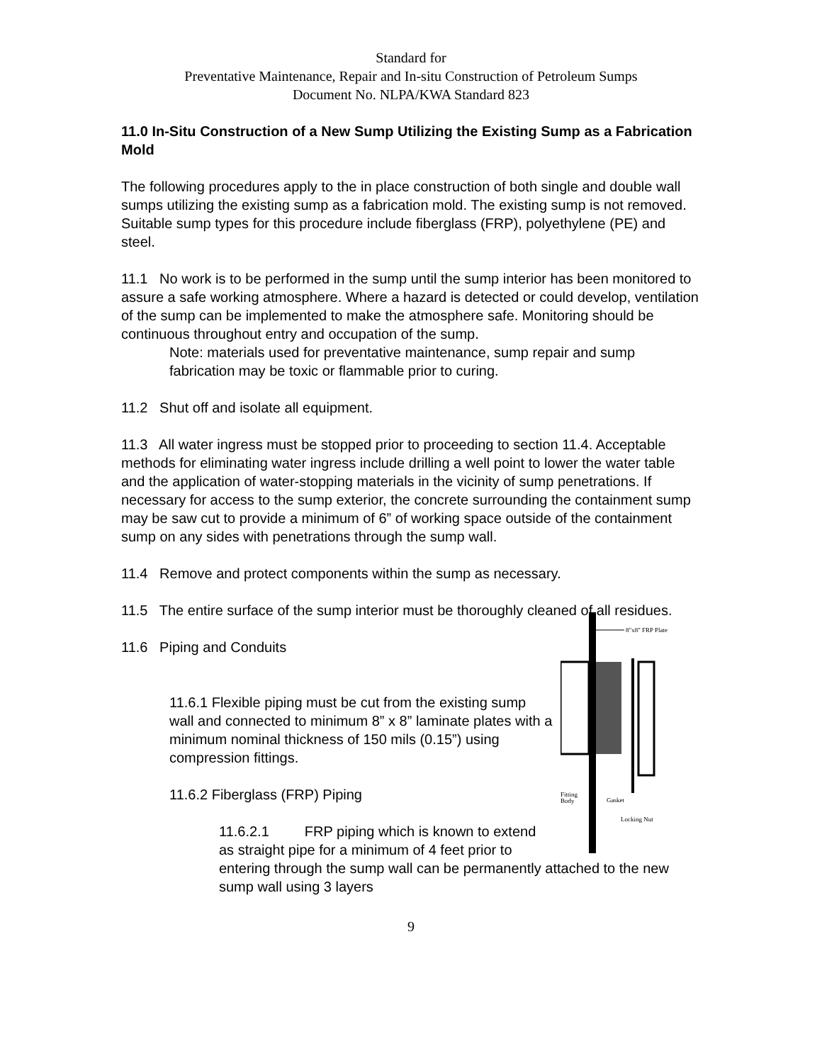Standard for
Preventative Maintenance, Repair and In-situ Construction of Petroleum Sumps
Document No. NLPA/KWA Standard 823
11.0 In-Situ Construction of a New Sump Utilizing the Existing Sump as a Fabrication Mold
The following procedures apply to the in place construction of both single and double wall sumps utilizing the existing sump as a fabrication mold. The existing sump is not removed. Suitable sump types for this procedure include fiberglass (FRP), polyethylene (PE) and steel.
11.1 No work is to be performed in the sump until the sump interior has been monitored to assure a safe working atmosphere. Where a hazard is detected or could develop, ventilation of the sump can be implemented to make the atmosphere safe. Monitoring should be continuous throughout entry and occupation of the sump.
Note: materials used for preventative maintenance, sump repair and sump fabrication may be toxic or flammable prior to curing.
11.2 Shut off and isolate all equipment.
11.3 All water ingress must be stopped prior to proceeding to section 11.4. Acceptable methods for eliminating water ingress include drilling a well point to lower the water table and the application of water-stopping materials in the vicinity of sump penetrations. If necessary for access to the sump exterior, the concrete surrounding the containment sump may be saw cut to provide a minimum of 6” of working space outside of the containment sump on any sides with penetrations through the sump wall.
11.4 Remove and protect components within the sump as necessary.
11.5 The entire surface of the sump interior must be thoroughly cleaned of all residues.
8"x8" FRP Plate
Fitting
Body
Gasket
Locking Nut
11.6 Piping and Conduits
11.6.1 Flexible piping must be cut from the existing sump wall and connected to minimum 8” x 8” laminate plates with a minimum nominal thickness of 150 mils (0.15”) using compression fittings.
11.6.2 Fiberglass (FRP) Piping
11.6.2.1 FRP piping which is known to extend as straight pipe for a minimum of 4 feet prior to entering through the sump wall can be permanently attached to the new sump wall using 3 layers
9